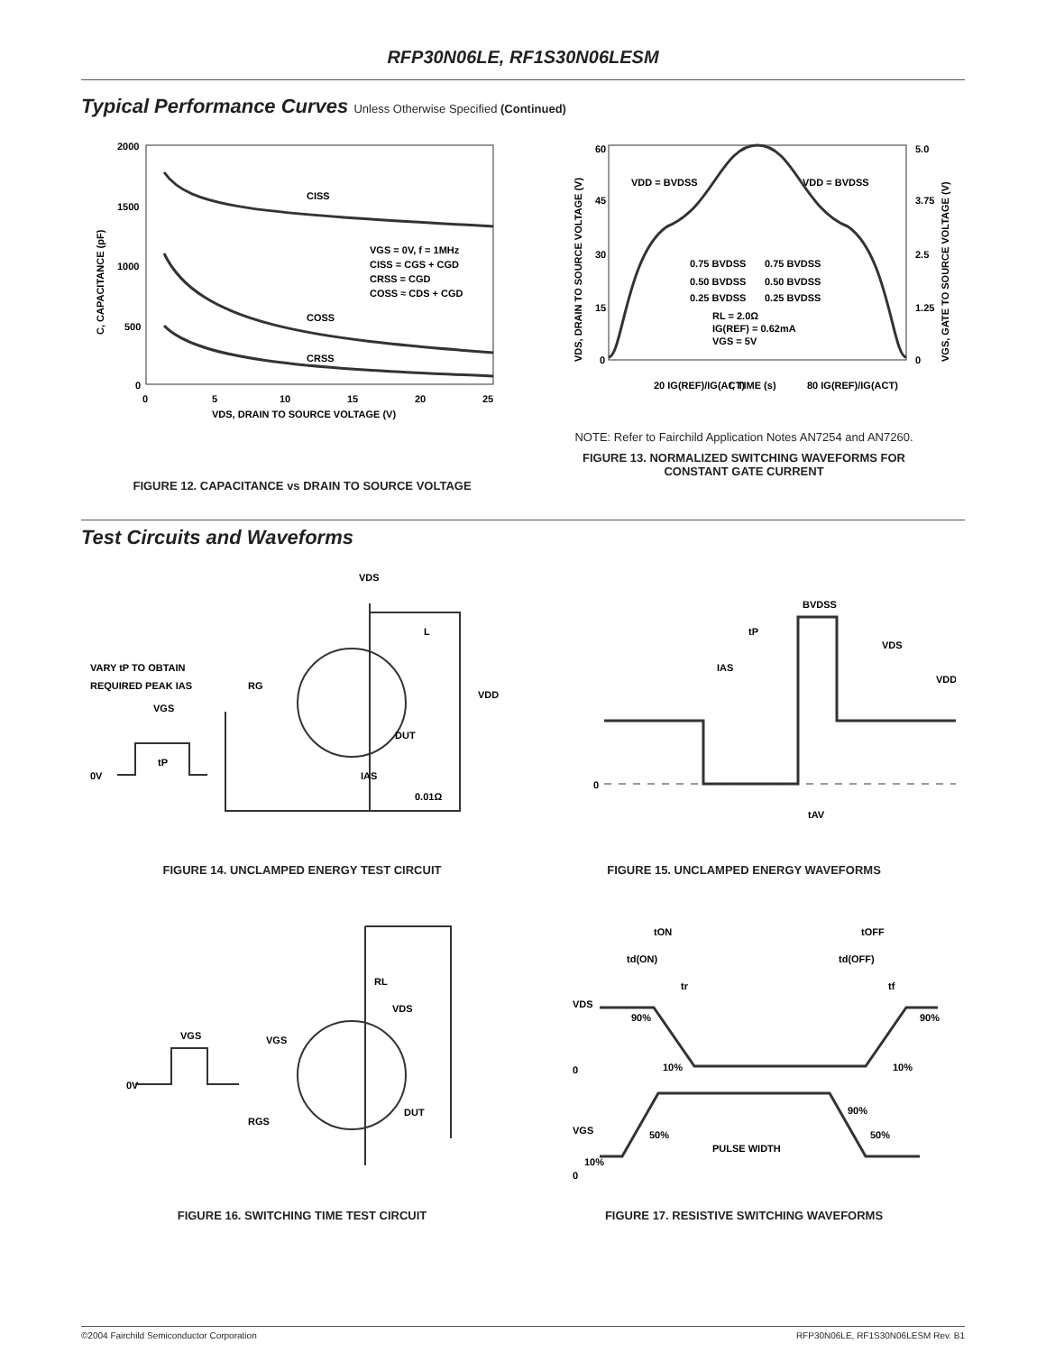RFP30N06LE, RF1S30N06LESM
Typical Performance Curves Unless Otherwise Specified (Continued)
2000
1500
1000
500
0
CISS
COSS
CRSS
VGS = 0V, f = 1MHz
CISS = CGS + CGD
CRSS = CGD
COSS ≈ CDS + CGD
0
5
10
15
20
25
VDS, DRAIN TO SOURCE VOLTAGE (V)
C, CAPACITANCE (pF)
FIGURE 12. CAPACITANCE vs DRAIN TO SOURCE VOLTAGE
60
45
30
15
0
5.0
3.75
2.5
1.25
0
VDD = BVDSS
VDD = BVDSS
0.75 BVDSS
0.75 BVDSS
0.50 BVDSS
0.50 BVDSS
0.25 BVDSS
0.25 BVDSS
RL = 2.0Ω
IG(REF) = 0.62mA
VGS = 5V
20 IG(REF)/IG(ACT)
t, TIME (s)
80 IG(REF)/IG(ACT)
VDS, DRAIN TO SOURCE VOLTAGE (V)
VGS, GATE TO SOURCE VOLTAGE (V)
NOTE: Refer to Fairchild Application Notes AN7254 and AN7260.
FIGURE 13. NORMALIZED SWITCHING WAVEFORMS FOR
CONSTANT GATE CURRENT
Test Circuits and Waveforms
VDS
L
VARY tP TO OBTAIN
REQUIRED PEAK IAS
RG
VGS
tP
0V
VDD
DUT
IAS
0.01Ω
FIGURE 14. UNCLAMPED ENERGY TEST CIRCUIT
BVDSS
tP
VDS
IAS
VDD
0
tAV
FIGURE 15. UNCLAMPED ENERGY WAVEFORMS
RL
VDS
VGS
VGS
0V
RGS
DUT
FIGURE 16. SWITCHING TIME TEST CIRCUIT
tON
tOFF
td(ON)
td(OFF)
tr
tf
VDS
90%
90%
10%
10%
0
90%
VGS
50%
50%
PULSE WIDTH
10%
0
FIGURE 17. RESISTIVE SWITCHING WAVEFORMS
©2004 Fairchild Semiconductor Corporation RFP30N06LE, RF1S30N06LESM Rev. B1